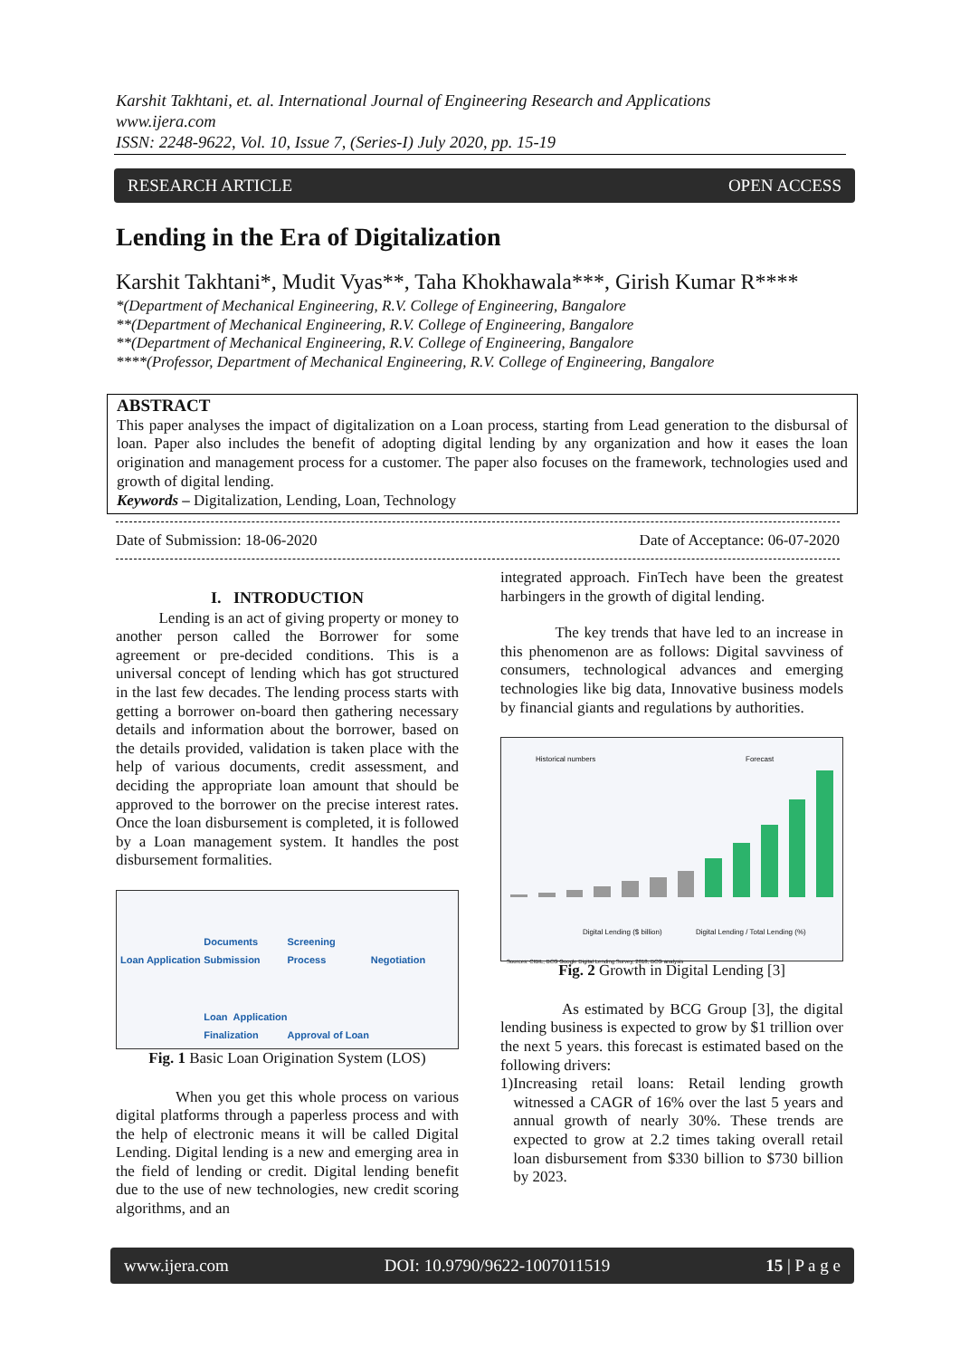Karshit Takhtani, et. al. International Journal of Engineering Research and Applications
www.ijera.com
ISSN: 2248-9622, Vol. 10, Issue 7, (Series-I) July 2020, pp. 15-19
RESEARCH ARTICLE OPEN ACCESS
Lending in the Era of Digitalization
Karshit Takhtani*, Mudit Vyas**, Taha Khokhawala***, Girish Kumar R****
*(Department of Mechanical Engineering, R.V. College of Engineering, Bangalore
**(Department of Mechanical Engineering, R.V. College of Engineering, Bangalore
**(Department of Mechanical Engineering, R.V. College of Engineering, Bangalore
****(Professor, Department of Mechanical Engineering, R.V. College of Engineering, Bangalore
ABSTRACT
This paper analyses the impact of digitalization on a Loan process, starting from Lead generation to the disbursal of loan. Paper also includes the benefit of adopting digital lending by any organization and how it eases the loan origination and management process for a customer. The paper also focuses on the framework, technologies used and growth of digital lending.
Keywords – Digitalization, Lending, Loan, Technology
Date of Submission: 18-06-2020 Date of Acceptance: 06-07-2020
I. INTRODUCTION
Lending is an act of giving property or money to another person called the Borrower for some agreement or pre-decided conditions. This is a universal concept of lending which has got structured in the last few decades. The lending process starts with getting a borrower on-board then gathering necessary details and information about the borrower, based on the details provided, validation is taken place with the help of various documents, credit assessment, and deciding the appropriate loan amount that should be approved to the borrower on the precise interest rates. Once the loan disbursement is completed, it is followed by a Loan management system. It handles the post disbursement formalities.
Loan Application Documents Submission Screening Process Negotiation Loan Application Finalization Approval of Loan
Fig. 1 Basic Loan Origination System (LOS)
When you get this whole process on various digital platforms through a paperless process and with the help of electronic means it will be called Digital Lending. Digital lending is a new and emerging area in the field of lending or credit. Digital lending benefit due to the use of new technologies, new credit scoring algorithms, and an
integrated approach. FinTech have been the greatest harbingers in the growth of digital lending.
The key trends that have led to an increase in this phenomenon are as follows: Digital savviness of consumers, technological advances and emerging technologies like big data, Innovative business models by financial giants and regulations by authorities.
Historical numbers Forecast
Digital Lending ($ billion) Digital Lending / Total Lending (%)
Sources: CIBIL, BCG Google Digital Lending Survey, 2018, BCG analysis
Fig. 2 Growth in Digital Lending [3]
As estimated by BCG Group [3], the digital lending business is expected to grow by $1 trillion over the next 5 years. this forecast is estimated based on the following drivers:
1) Increasing retail loans: Retail lending growth witnessed a CAGR of 16% over the last 5 years and annual growth of nearly 30%. These trends are expected to grow at 2.2 times taking overall retail loan disbursement from $330 billion to $730 billion by 2023.
www.ijera.com DOI: 10.9790/9622-1007011519 15 | P a g e